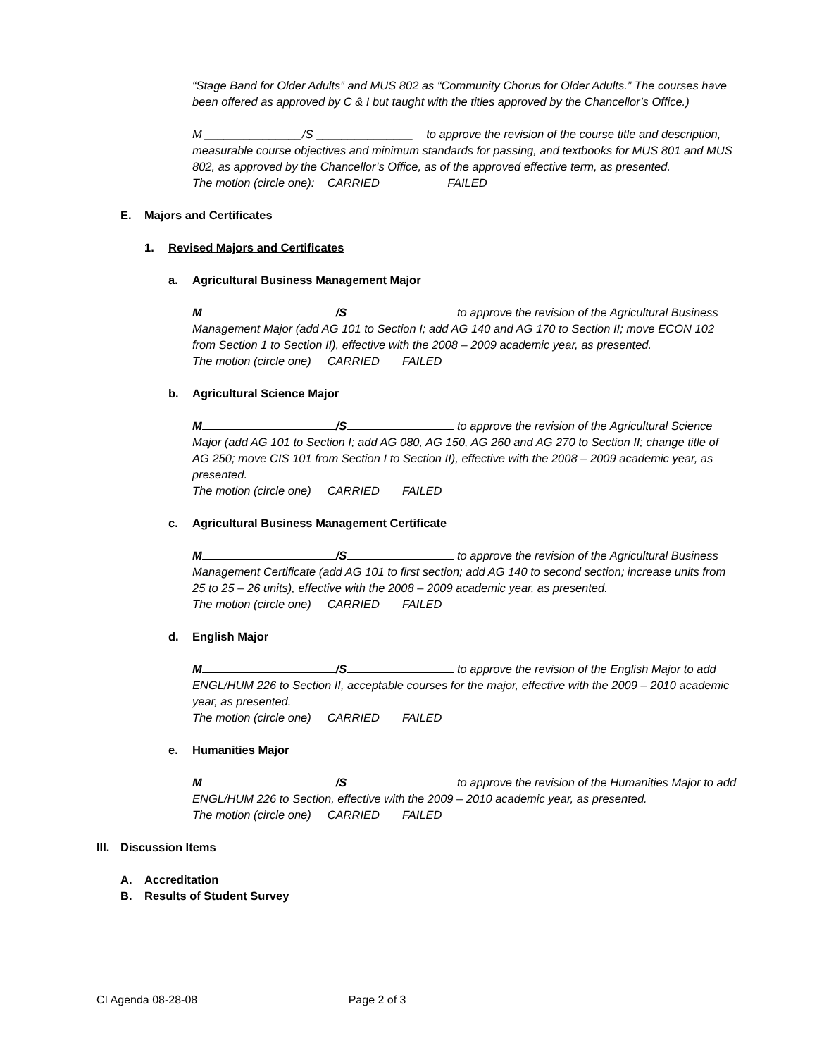“Stage Band for Older Adults” and MUS 802 as “Community Chorus for Older Adults.” The courses have been offered as approved by C & I but taught with the titles approved by the Chancellor’s Office.)
M _______________/S _______________ to approve the revision of the course title and description, measurable course objectives and minimum standards for passing, and textbooks for MUS 801 and MUS 802, as approved by the Chancellor’s Office, as of the approved effective term, as presented.
The motion (circle one): CARRIED FAILED
E. Majors and Certificates
1. Revised Majors and Certificates
a. Agricultural Business Management Major
M /S to approve the revision of the Agricultural Business Management Major (add AG 101 to Section I; add AG 140 and AG 170 to Section II; move ECON 102 from Section 1 to Section II), effective with the 2008 – 2009 academic year, as presented.
The motion (circle one) CARRIED FAILED
b. Agricultural Science Major
M /S to approve the revision of the Agricultural Science Major (add AG 101 to Section I; add AG 080, AG 150, AG 260 and AG 270 to Section II; change title of AG 250; move CIS 101 from Section I to Section II), effective with the 2008 – 2009 academic year, as presented.
The motion (circle one) CARRIED FAILED
c. Agricultural Business Management Certificate
M /S to approve the revision of the Agricultural Business Management Certificate (add AG 101 to first section; add AG 140 to second section; increase units from 25 to 25 – 26 units), effective with the 2008 – 2009 academic year, as presented.
The motion (circle one) CARRIED FAILED
d. English Major
M /S to approve the revision of the English Major to add ENGL/HUM 226 to Section II, acceptable courses for the major, effective with the 2009 – 2010 academic year, as presented.
The motion (circle one) CARRIED FAILED
e. Humanities Major
M /S to approve the revision of the Humanities Major to add ENGL/HUM 226 to Section, effective with the 2009 – 2010 academic year, as presented.
The motion (circle one) CARRIED FAILED
III. Discussion Items
A. Accreditation
B. Results of Student Survey
CI Agenda 08-28-08 Page 2 of 3